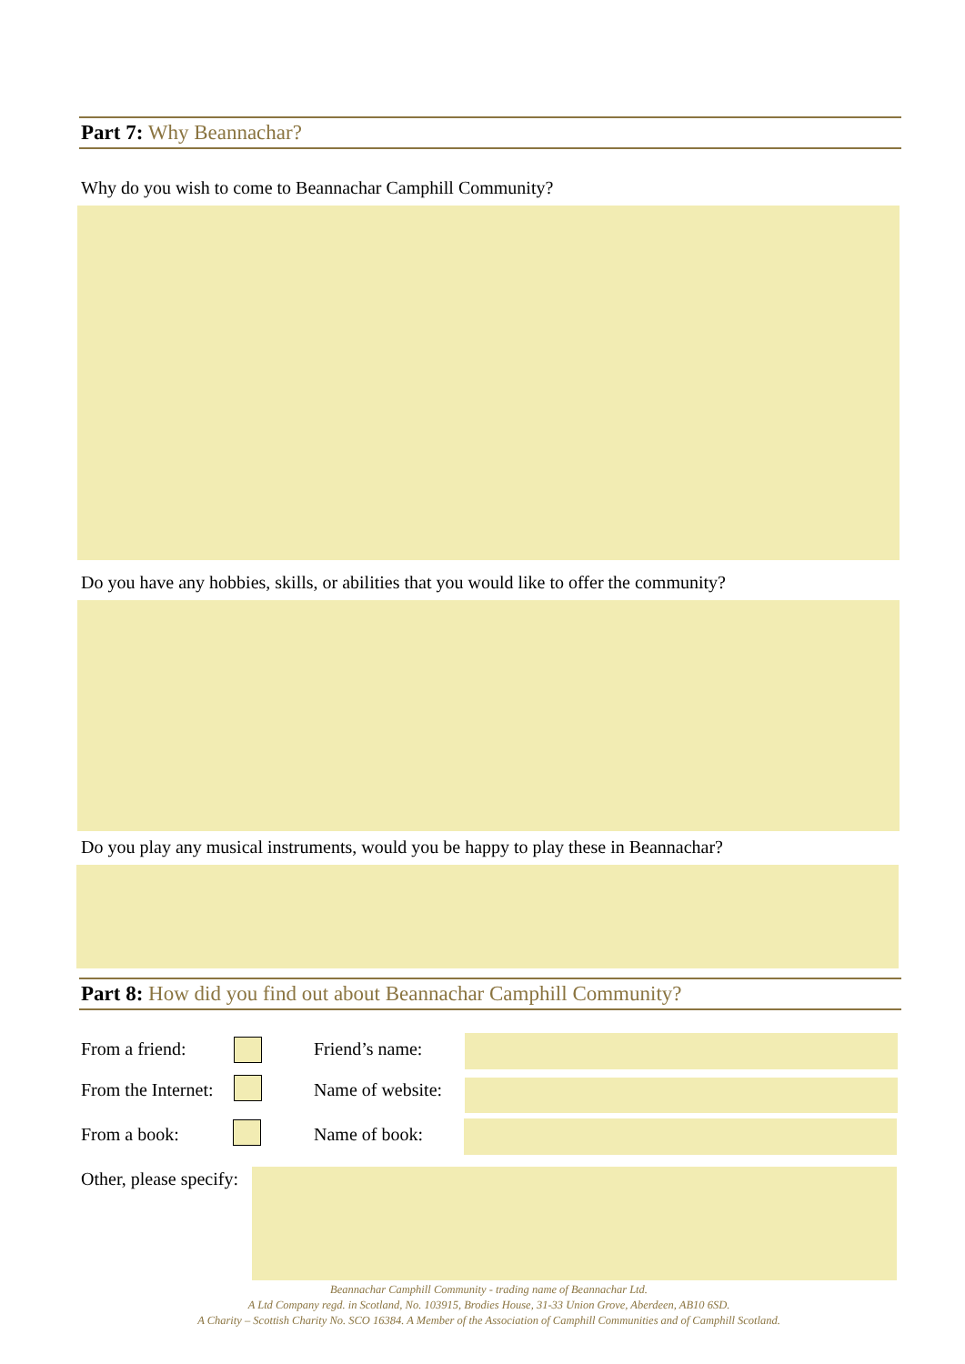Part 7: Why Beannachar?
Why do you wish to come to Beannachar Camphill Community?
Do you have any hobbies, skills, or abilities that you would like to offer the community?
Do you play any musical instruments, would you be happy to play these in Beannachar?
Part 8: How did you find out about Beannachar Camphill Community?
From a friend: Friend’s name:
From the Internet: Name of website:
From a book: Name of book:
Other, please specify:
Beannachar Camphill Community - trading name of Beannachar Ltd.
A Ltd Company regd. in Scotland, No. 103915, Brodies House, 31-33 Union Grove, Aberdeen, AB10 6SD.
A Charity – Scottish Charity No. SCO 16384. A Member of the Association of Camphill Communities and of Camphill Scotland.